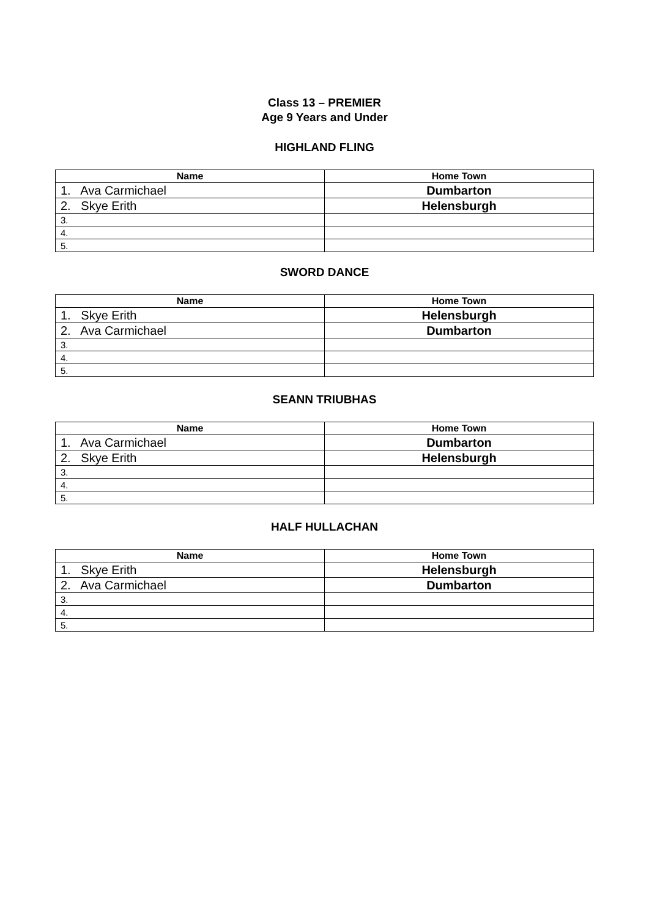Class 13 – PREMIER
Age 9 Years and Under
HIGHLAND FLING
| Name | Home Town |
| --- | --- |
| 1. Ava Carmichael | Dumbarton |
| 2. Skye Erith | Helensburgh |
| 3. | |
| 4. | |
| 5. | |
SWORD DANCE
| Name | Home Town |
| --- | --- |
| 1. Skye Erith | Helensburgh |
| 2. Ava Carmichael | Dumbarton |
| 3. | |
| 4. | |
| 5. | |
SEANN TRIUBHAS
| Name | Home Town |
| --- | --- |
| 1. Ava Carmichael | Dumbarton |
| 2. Skye Erith | Helensburgh |
| 3. | |
| 4. | |
| 5. | |
HALF HULLACHAN
| Name | Home Town |
| --- | --- |
| 1. Skye Erith | Helensburgh |
| 2. Ava Carmichael | Dumbarton |
| 3. | |
| 4. | |
| 5. | |